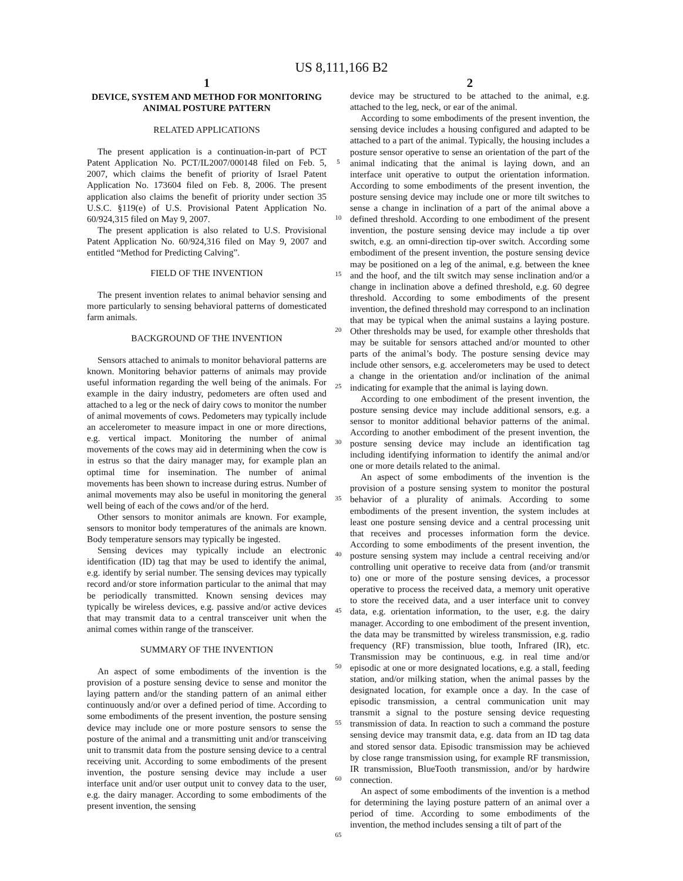US 8,111,166 B2
1
DEVICE, SYSTEM AND METHOD FOR MONITORING ANIMAL POSTURE PATTERN
RELATED APPLICATIONS
The present application is a continuation-in-part of PCT Patent Application No. PCT/IL2007/000148 filed on Feb. 5, 2007, which claims the benefit of priority of Israel Patent Application No. 173604 filed on Feb. 8, 2006. The present application also claims the benefit of priority under section 35 U.S.C. §119(e) of U.S. Provisional Patent Application No. 60/924,315 filed on May 9, 2007.
The present application is also related to U.S. Provisional Patent Application No. 60/924,316 filed on May 9, 2007 and entitled “Method for Predicting Calving”.
FIELD OF THE INVENTION
The present invention relates to animal behavior sensing and more particularly to sensing behavioral patterns of domesticated farm animals.
BACKGROUND OF THE INVENTION
Sensors attached to animals to monitor behavioral patterns are known. Monitoring behavior patterns of animals may provide useful information regarding the well being of the animals. For example in the dairy industry, pedometers are often used and attached to a leg or the neck of dairy cows to monitor the number of animal movements of cows. Pedometers may typically include an accelerometer to measure impact in one or more directions, e.g. vertical impact. Monitoring the number of animal movements of the cows may aid in determining when the cow is in estrus so that the dairy manager may, for example plan an optimal time for insemination. The number of animal movements has been shown to increase during estrus. Number of animal movements may also be useful in monitoring the general well being of each of the cows and/or of the herd.
Other sensors to monitor animals are known. For example, sensors to monitor body temperatures of the animals are known. Body temperature sensors may typically be ingested.
Sensing devices may typically include an electronic identification (ID) tag that may be used to identify the animal, e.g. identify by serial number. The sensing devices may typically record and/or store information particular to the animal that may be periodically transmitted. Known sensing devices may typically be wireless devices, e.g. passive and/or active devices that may transmit data to a central transceiver unit when the animal comes within range of the transceiver.
SUMMARY OF THE INVENTION
An aspect of some embodiments of the invention is the provision of a posture sensing device to sense and monitor the laying pattern and/or the standing pattern of an animal either continuously and/or over a defined period of time. According to some embodiments of the present invention, the posture sensing device may include one or more posture sensors to sense the posture of the animal and a transmitting unit and/or transceiving unit to transmit data from the posture sensing device to a central receiving unit. According to some embodiments of the present invention, the posture sensing device may include a user interface unit and/or user output unit to convey data to the user, e.g. the dairy manager. According to some embodiments of the present invention, the sensing
5
10
15
20
25
30
35
40
45
50
55
60
65
2
device may be structured to be attached to the animal, e.g. attached to the leg, neck, or ear of the animal.
According to some embodiments of the present invention, the sensing device includes a housing configured and adapted to be attached to a part of the animal. Typically, the housing includes a posture sensor operative to sense an orientation of the part of the animal indicating that the animal is laying down, and an interface unit operative to output the orientation information. According to some embodiments of the present invention, the posture sensing device may include one or more tilt switches to sense a change in inclination of a part of the animal above a defined threshold. According to one embodiment of the present invention, the posture sensing device may include a tip over switch, e.g. an omni-direction tip-over switch. According some embodiment of the present invention, the posture sensing device may be positioned on a leg of the animal, e.g. between the knee and the hoof, and the tilt switch may sense inclination and/or a change in inclination above a defined threshold, e.g. 60 degree threshold. According to some embodiments of the present invention, the defined threshold may correspond to an inclination that may be typical when the animal sustains a laying posture. Other thresholds may be used, for example other thresholds that may be suitable for sensors attached and/or mounted to other parts of the animal’s body. The posture sensing device may include other sensors, e.g. accelerometers may be used to detect a change in the orientation and/or inclination of the animal indicating for example that the animal is laying down.
According to one embodiment of the present invention, the posture sensing device may include additional sensors, e.g. a sensor to monitor additional behavior patterns of the animal. According to another embodiment of the present invention, the posture sensing device may include an identification tag including identifying information to identify the animal and/or one or more details related to the animal.
An aspect of some embodiments of the invention is the provision of a posture sensing system to monitor the postural behavior of a plurality of animals. According to some embodiments of the present invention, the system includes at least one posture sensing device and a central processing unit that receives and processes information form the device. According to some embodiments of the present invention, the posture sensing system may include a central receiving and/or controlling unit operative to receive data from (and/or transmit to) one or more of the posture sensing devices, a processor operative to process the received data, a memory unit operative to store the received data, and a user interface unit to convey data, e.g. orientation information, to the user, e.g. the dairy manager. According to one embodiment of the present invention, the data may be transmitted by wireless transmission, e.g. radio frequency (RF) transmission, blue tooth, Infrared (IR), etc. Transmission may be continuous, e.g. in real time and/or episodic at one or more designated locations, e.g. a stall, feeding station, and/or milking station, when the animal passes by the designated location, for example once a day. In the case of episodic transmission, a central communication unit may transmit a signal to the posture sensing device requesting transmission of data. In reaction to such a command the posture sensing device may transmit data, e.g. data from an ID tag data and stored sensor data. Episodic transmission may be achieved by close range transmission using, for example RF transmission, IR transmission, BlueTooth transmission, and/or by hardwire connection.
An aspect of some embodiments of the invention is a method for determining the laying posture pattern of an animal over a period of time. According to some embodiments of the invention, the method includes sensing a tilt of part of the